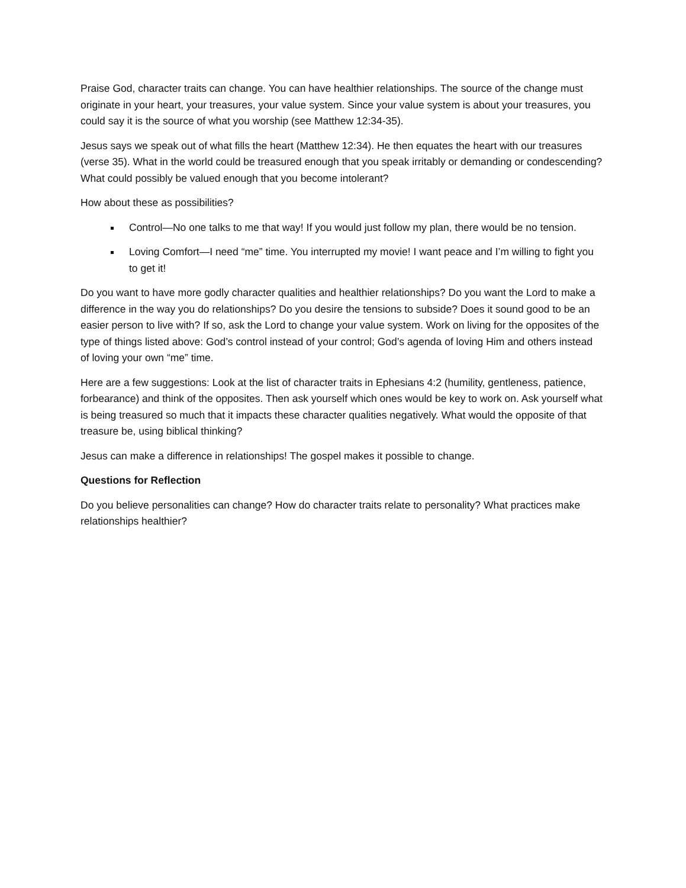Praise God, character traits can change. You can have healthier relationships. The source of the change must originate in your heart, your treasures, your value system. Since your value system is about your treasures, you could say it is the source of what you worship (see Matthew 12:34-35).
Jesus says we speak out of what fills the heart (Matthew 12:34). He then equates the heart with our treasures (verse 35). What in the world could be treasured enough that you speak irritably or demanding or condescending? What could possibly be valued enough that you become intolerant?
How about these as possibilities?
Control—No one talks to me that way! If you would just follow my plan, there would be no tension.
Loving Comfort—I need “me” time. You interrupted my movie! I want peace and I’m willing to fight you to get it!
Do you want to have more godly character qualities and healthier relationships? Do you want the Lord to make a difference in the way you do relationships? Do you desire the tensions to subside? Does it sound good to be an easier person to live with? If so, ask the Lord to change your value system. Work on living for the opposites of the type of things listed above: God’s control instead of your control; God’s agenda of loving Him and others instead of loving your own “me” time.
Here are a few suggestions: Look at the list of character traits in Ephesians 4:2 (humility, gentleness, patience, forbearance) and think of the opposites. Then ask yourself which ones would be key to work on. Ask yourself what is being treasured so much that it impacts these character qualities negatively. What would the opposite of that treasure be, using biblical thinking?
Jesus can make a difference in relationships! The gospel makes it possible to change.
Questions for Reflection
Do you believe personalities can change? How do character traits relate to personality? What practices make relationships healthier?